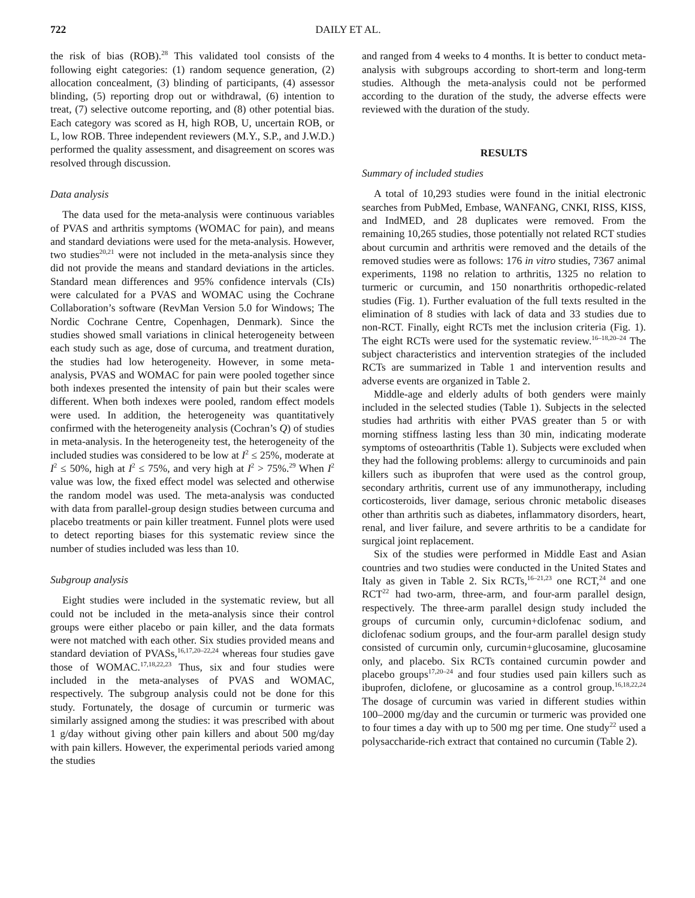722 DAILY ET AL.
the risk of bias (ROB).<sup>28</sup> This validated tool consists of the following eight categories: (1) random sequence generation, (2) allocation concealment, (3) blinding of participants, (4) assessor blinding, (5) reporting drop out or withdrawal, (6) intention to treat, (7) selective outcome reporting, and (8) other potential bias. Each category was scored as H, high ROB, U, uncertain ROB, or L, low ROB. Three independent reviewers (M.Y., S.P., and J.W.D.) performed the quality assessment, and disagreement on scores was resolved through discussion.
Data analysis
The data used for the meta-analysis were continuous variables of PVAS and arthritis symptoms (WOMAC for pain), and means and standard deviations were used for the meta-analysis. However, two studies<sup>20,21</sup> were not included in the meta-analysis since they did not provide the means and standard deviations in the articles. Standard mean differences and 95% confidence intervals (CIs) were calculated for a PVAS and WOMAC using the Cochrane Collaboration’s software (RevMan Version 5.0 for Windows; The Nordic Cochrane Centre, Copenhagen, Denmark). Since the studies showed small variations in clinical heterogeneity between each study such as age, dose of curcuma, and treatment duration, the studies had low heterogeneity. However, in some meta-analysis, PVAS and WOMAC for pain were pooled together since both indexes presented the intensity of pain but their scales were different. When both indexes were pooled, random effect models were used. In addition, the heterogeneity was quantitatively confirmed with the heterogeneity analysis (Cochran’s Q) of studies in meta-analysis. In the heterogeneity test, the heterogeneity of the included studies was considered to be low at I<sup>2</sup> ≤ 25%, moderate at I<sup>2</sup> ≤ 50%, high at I<sup>2</sup> ≤ 75%, and very high at I<sup>2</sup> > 75%.<sup>29</sup> When I<sup>2</sup> value was low, the fixed effect model was selected and otherwise the random model was used. The meta-analysis was conducted with data from parallel-group design studies between curcuma and placebo treatments or pain killer treatment. Funnel plots were used to detect reporting biases for this systematic review since the number of studies included was less than 10.
Subgroup analysis
Eight studies were included in the systematic review, but all could not be included in the meta-analysis since their control groups were either placebo or pain killer, and the data formats were not matched with each other. Six studies provided means and standard deviation of PVASs,<sup>16,17,20–22,24</sup> whereas four studies gave those of WOMAC.<sup>17,18,22,23</sup> Thus, six and four studies were included in the meta-analyses of PVAS and WOMAC, respectively. The subgroup analysis could not be done for this study. Fortunately, the dosage of curcumin or turmeric was similarly assigned among the studies: it was prescribed with about 1 g/day without giving other pain killers and about 500 mg/day with pain killers. However, the experimental periods varied among the studies
and ranged from 4 weeks to 4 months. It is better to conduct meta-analysis with subgroups according to short-term and long-term studies. Although the meta-analysis could not be performed according to the duration of the study, the adverse effects were reviewed with the duration of the study.
RESULTS
Summary of included studies
A total of 10,293 studies were found in the initial electronic searches from PubMed, Embase, WANFANG, CNKI, RISS, KISS, and IndMED, and 28 duplicates were removed. From the remaining 10,265 studies, those potentially not related RCT studies about curcumin and arthritis were removed and the details of the removed studies were as follows: 176 in vitro studies, 7367 animal experiments, 1198 no relation to arthritis, 1325 no relation to turmeric or curcumin, and 150 nonarthritis orthopedic-related studies (Fig. 1). Further evaluation of the full texts resulted in the elimination of 8 studies with lack of data and 33 studies due to non-RCT. Finally, eight RCTs met the inclusion criteria (Fig. 1). The eight RCTs were used for the systematic review.<sup>16–18,20–24</sup> The subject characteristics and intervention strategies of the included RCTs are summarized in Table 1 and intervention results and adverse events are organized in Table 2.
Middle-age and elderly adults of both genders were mainly included in the selected studies (Table 1). Subjects in the selected studies had arthritis with either PVAS greater than 5 or with morning stiffness lasting less than 30 min, indicating moderate symptoms of osteoarthritis (Table 1). Subjects were excluded when they had the following problems: allergy to curcuminoids and pain killers such as ibuprofen that were used as the control group, secondary arthritis, current use of any immunotherapy, including corticosteroids, liver damage, serious chronic metabolic diseases other than arthritis such as diabetes, inflammatory disorders, heart, renal, and liver failure, and severe arthritis to be a candidate for surgical joint replacement.
Six of the studies were performed in Middle East and Asian countries and two studies were conducted in the United States and Italy as given in Table 2. Six RCTs,<sup>16–21,23</sup> one RCT,<sup>24</sup> and one RCT<sup>22</sup> had two-arm, three-arm, and four-arm parallel design, respectively. The three-arm parallel design study included the groups of curcumin only, curcumin+diclofenac sodium, and diclofenac sodium groups, and the four-arm parallel design study consisted of curcumin only, curcumin+glucosamine, glucosamine only, and placebo. Six RCTs contained curcumin powder and placebo groups<sup>17,20–24</sup> and four studies used pain killers such as ibuprofen, diclofene, or glucosamine as a control group.<sup>16,18,22,24</sup> The dosage of curcumin was varied in different studies within 100–2000 mg/day and the curcumin or turmeric was provided one to four times a day with up to 500 mg per time. One study<sup>22</sup> used a polysaccharide-rich extract that contained no curcumin (Table 2).